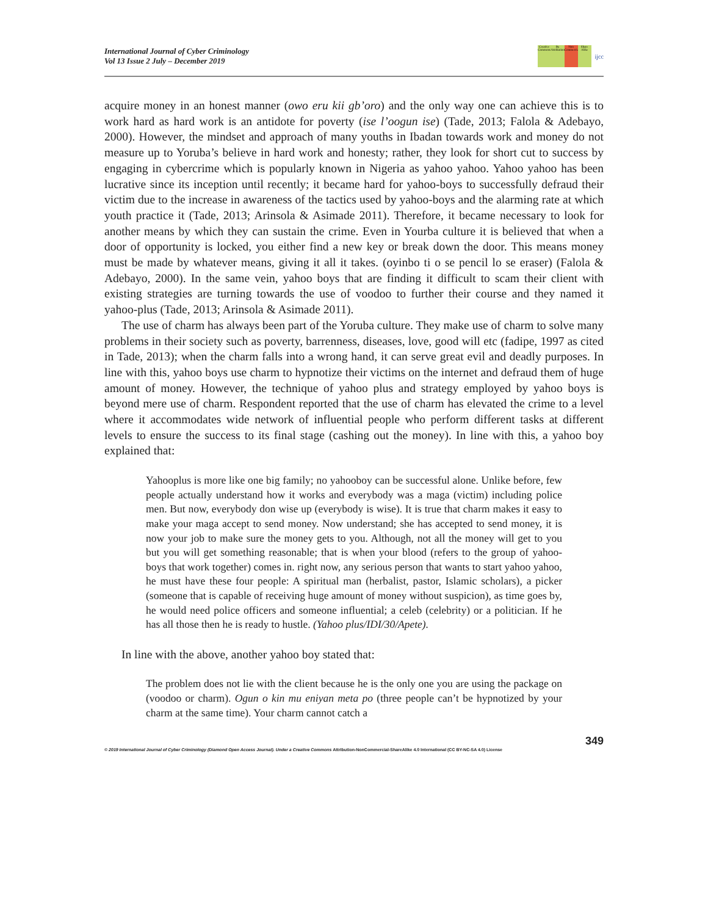International Journal of Cyber Criminology
Vol 13 Issue 2 July – December 2019
Creative Commons By Attribution Non Commercial Share Alike
ijcc
acquire money in an honest manner (owo eru kii gb’oro) and the only way one can achieve this is to work hard as hard work is an antidote for poverty (ise l’oogun ise) (Tade, 2013; Falola & Adebayo, 2000). However, the mindset and approach of many youths in Ibadan towards work and money do not measure up to Yoruba’s believe in hard work and honesty; rather, they look for short cut to success by engaging in cybercrime which is popularly known in Nigeria as yahoo yahoo. Yahoo yahoo has been lucrative since its inception until recently; it became hard for yahoo-boys to successfully defraud their victim due to the increase in awareness of the tactics used by yahoo-boys and the alarming rate at which youth practice it (Tade, 2013; Arinsola & Asimade 2011). Therefore, it became necessary to look for another means by which they can sustain the crime. Even in Yourba culture it is believed that when a door of opportunity is locked, you either find a new key or break down the door. This means money must be made by whatever means, giving it all it takes. (oyinbo ti o se pencil lo se eraser) (Falola & Adebayo, 2000). In the same vein, yahoo boys that are finding it difficult to scam their client with existing strategies are turning towards the use of voodoo to further their course and they named it yahoo-plus (Tade, 2013; Arinsola & Asimade 2011).
The use of charm has always been part of the Yoruba culture. They make use of charm to solve many problems in their society such as poverty, barrenness, diseases, love, good will etc (fadipe, 1997 as cited in Tade, 2013); when the charm falls into a wrong hand, it can serve great evil and deadly purposes. In line with this, yahoo boys use charm to hypnotize their victims on the internet and defraud them of huge amount of money. However, the technique of yahoo plus and strategy employed by yahoo boys is beyond mere use of charm. Respondent reported that the use of charm has elevated the crime to a level where it accommodates wide network of influential people who perform different tasks at different levels to ensure the success to its final stage (cashing out the money). In line with this, a yahoo boy explained that:
Yahooplus is more like one big family; no yahooboy can be successful alone. Unlike before, few people actually understand how it works and everybody was a maga (victim) including police men. But now, everybody don wise up (everybody is wise). It is true that charm makes it easy to make your maga accept to send money. Now understand; she has accepted to send money, it is now your job to make sure the money gets to you. Although, not all the money will get to you but you will get something reasonable; that is when your blood (refers to the group of yahoo-boys that work together) comes in. right now, any serious person that wants to start yahoo yahoo, he must have these four people: A spiritual man (herbalist, pastor, Islamic scholars), a picker (someone that is capable of receiving huge amount of money without suspicion), as time goes by, he would need police officers and someone influential; a celeb (celebrity) or a politician. If he has all those then he is ready to hustle. (Yahoo plus/IDI/30/Apete).
In line with the above, another yahoo boy stated that:
The problem does not lie with the client because he is the only one you are using the package on (voodoo or charm). Ogun o kin mu eniyan meta po (three people can’t be hypnotized by your charm at the same time). Your charm cannot catch a
349
© 2019 International Journal of Cyber Criminology (Diamond Open Access Journal). Under a Creative Commons Attribution-NonCommercial-ShareAlike 4.0 International (CC BY-NC-SA 4.0) License